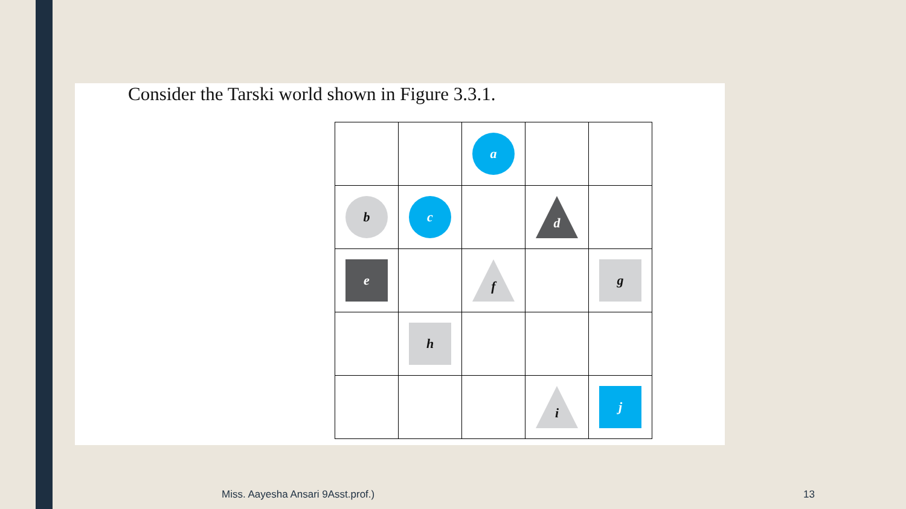Consider the Tarski world shown in Figure 3.3.1.
a
b
c
d
e
f
g
h
i
j
Miss. Aayesha Ansari 9Asst.prof.)
13